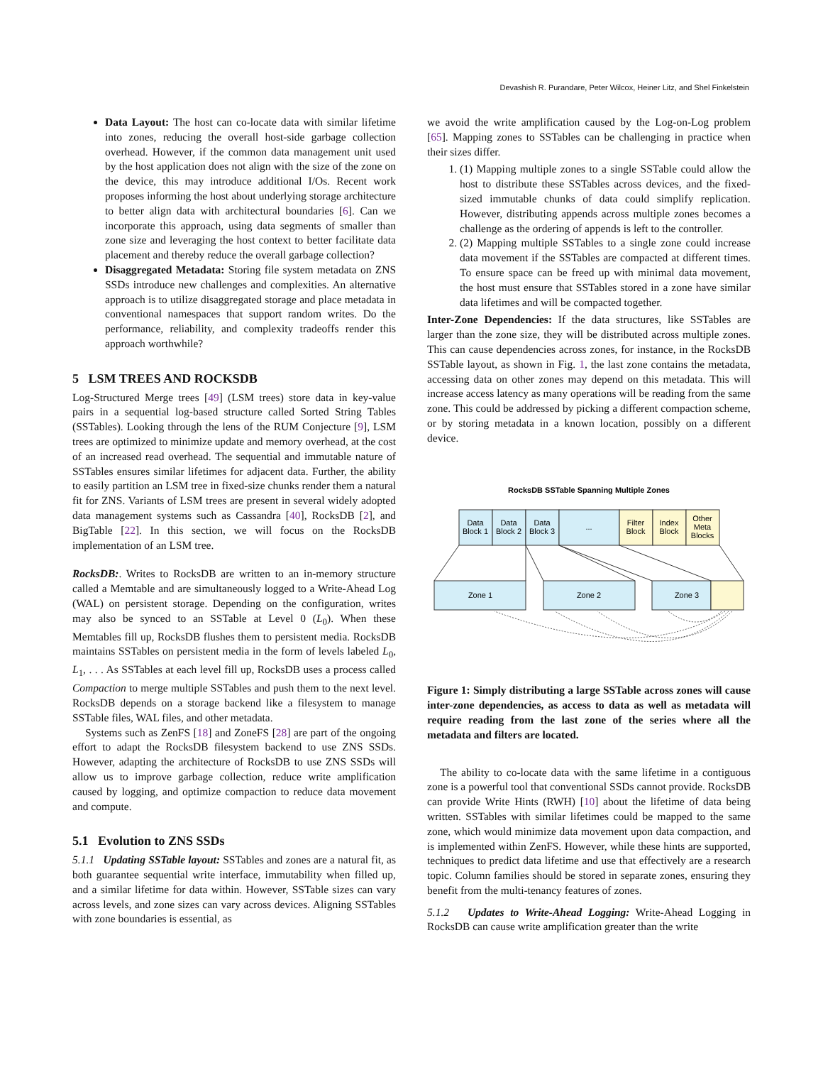Devashish R. Purandare, Peter Wilcox, Heiner Litz, and Shel Finkelstein
Data Layout: The host can co-locate data with similar lifetime into zones, reducing the overall host-side garbage collection overhead. However, if the common data management unit used by the host application does not align with the size of the zone on the device, this may introduce additional I/Os. Recent work proposes informing the host about underlying storage architecture to better align data with architectural boundaries [6]. Can we incorporate this approach, using data segments of smaller than zone size and leveraging the host context to better facilitate data placement and thereby reduce the overall garbage collection?
Disaggregated Metadata: Storing file system metadata on ZNS SSDs introduce new challenges and complexities. An alternative approach is to utilize disaggregated storage and place metadata in conventional namespaces that support random writes. Do the performance, reliability, and complexity tradeoffs render this approach worthwhile?
5 LSM TREES AND ROCKSDB
Log-Structured Merge trees [49] (LSM trees) store data in key-value pairs in a sequential log-based structure called Sorted String Tables (SSTables). Looking through the lens of the RUM Conjecture [9], LSM trees are optimized to minimize update and memory overhead, at the cost of an increased read overhead. The sequential and immutable nature of SSTables ensures similar lifetimes for adjacent data. Further, the ability to easily partition an LSM tree in fixed-size chunks render them a natural fit for ZNS. Variants of LSM trees are present in several widely adopted data management systems such as Cassandra [40], RocksDB [2], and BigTable [22]. In this section, we will focus on the RocksDB implementation of an LSM tree.
RocksDB:. Writes to RocksDB are written to an in-memory structure called a Memtable and are simultaneously logged to a Write-Ahead Log (WAL) on persistent storage. Depending on the configuration, writes may also be synced to an SSTable at Level 0 (L<sub>0</sub>). When these Memtables fill up, RocksDB flushes them to persistent media. RocksDB maintains SSTables on persistent media in the form of levels labeled L<sub>0</sub>, L<sub>1</sub>, . . . As SSTables at each level fill up, RocksDB uses a process called Compaction to merge multiple SSTables and push them to the next level. RocksDB depends on a storage backend like a filesystem to manage SSTable files, WAL files, and other metadata.
Systems such as ZenFS [18] and ZoneFS [28] are part of the ongoing effort to adapt the RocksDB filesystem backend to use ZNS SSDs. However, adapting the architecture of RocksDB to use ZNS SSDs will allow us to improve garbage collection, reduce write amplification caused by logging, and optimize compaction to reduce data movement and compute.
5.1 Evolution to ZNS SSDs
5.1.1 Updating SSTable layout: SSTables and zones are a natural fit, as both guarantee sequential write interface, immutability when filled up, and a similar lifetime for data within. However, SSTable sizes can vary across levels, and zone sizes can vary across devices. Aligning SSTables with zone boundaries is essential, as
we avoid the write amplification caused by the Log-on-Log problem [65]. Mapping zones to SSTables can be challenging in practice when their sizes differ.
1. (1) Mapping multiple zones to a single SSTable could allow the host to distribute these SSTables across devices, and the fixed-sized immutable chunks of data could simplify replication. However, distributing appends across multiple zones becomes a challenge as the ordering of appends is left to the controller.
2. (2) Mapping multiple SSTables to a single zone could increase data movement if the SSTables are compacted at different times. To ensure space can be freed up with minimal data movement, the host must ensure that SSTables stored in a zone have similar data lifetimes and will be compacted together.
Inter-Zone Dependencies: If the data structures, like SSTables are larger than the zone size, they will be distributed across multiple zones. This can cause dependencies across zones, for instance, in the RocksDB SSTable layout, as shown in Fig. 1, the last zone contains the metadata, accessing data on other zones may depend on this metadata. This will increase access latency as many operations will be reading from the same zone. This could be addressed by picking a different compaction scheme, or by storing metadata in a known location, possibly on a different device.
RocksDB SSTable Spanning Multiple Zones
Data
Block 1
Data
Block 2
Data
Block 3
...
Filter
Block
Index
Block
Other
Meta
Blocks
Zone 1
Zone 2
Zone 3
Figure 1: Simply distributing a large SSTable across zones will cause inter-zone dependencies, as access to data as well as metadata will require reading from the last zone of the series where all the metadata and filters are located.
The ability to co-locate data with the same lifetime in a contiguous zone is a powerful tool that conventional SSDs cannot provide. RocksDB can provide Write Hints (RWH) [10] about the lifetime of data being written. SSTables with similar lifetimes could be mapped to the same zone, which would minimize data movement upon data compaction, and is implemented within ZenFS. However, while these hints are supported, techniques to predict data lifetime and use that effectively are a research topic. Column families should be stored in separate zones, ensuring they benefit from the multi-tenancy features of zones.
5.1.2 Updates to Write-Ahead Logging: Write-Ahead Logging in RocksDB can cause write amplification greater than the write